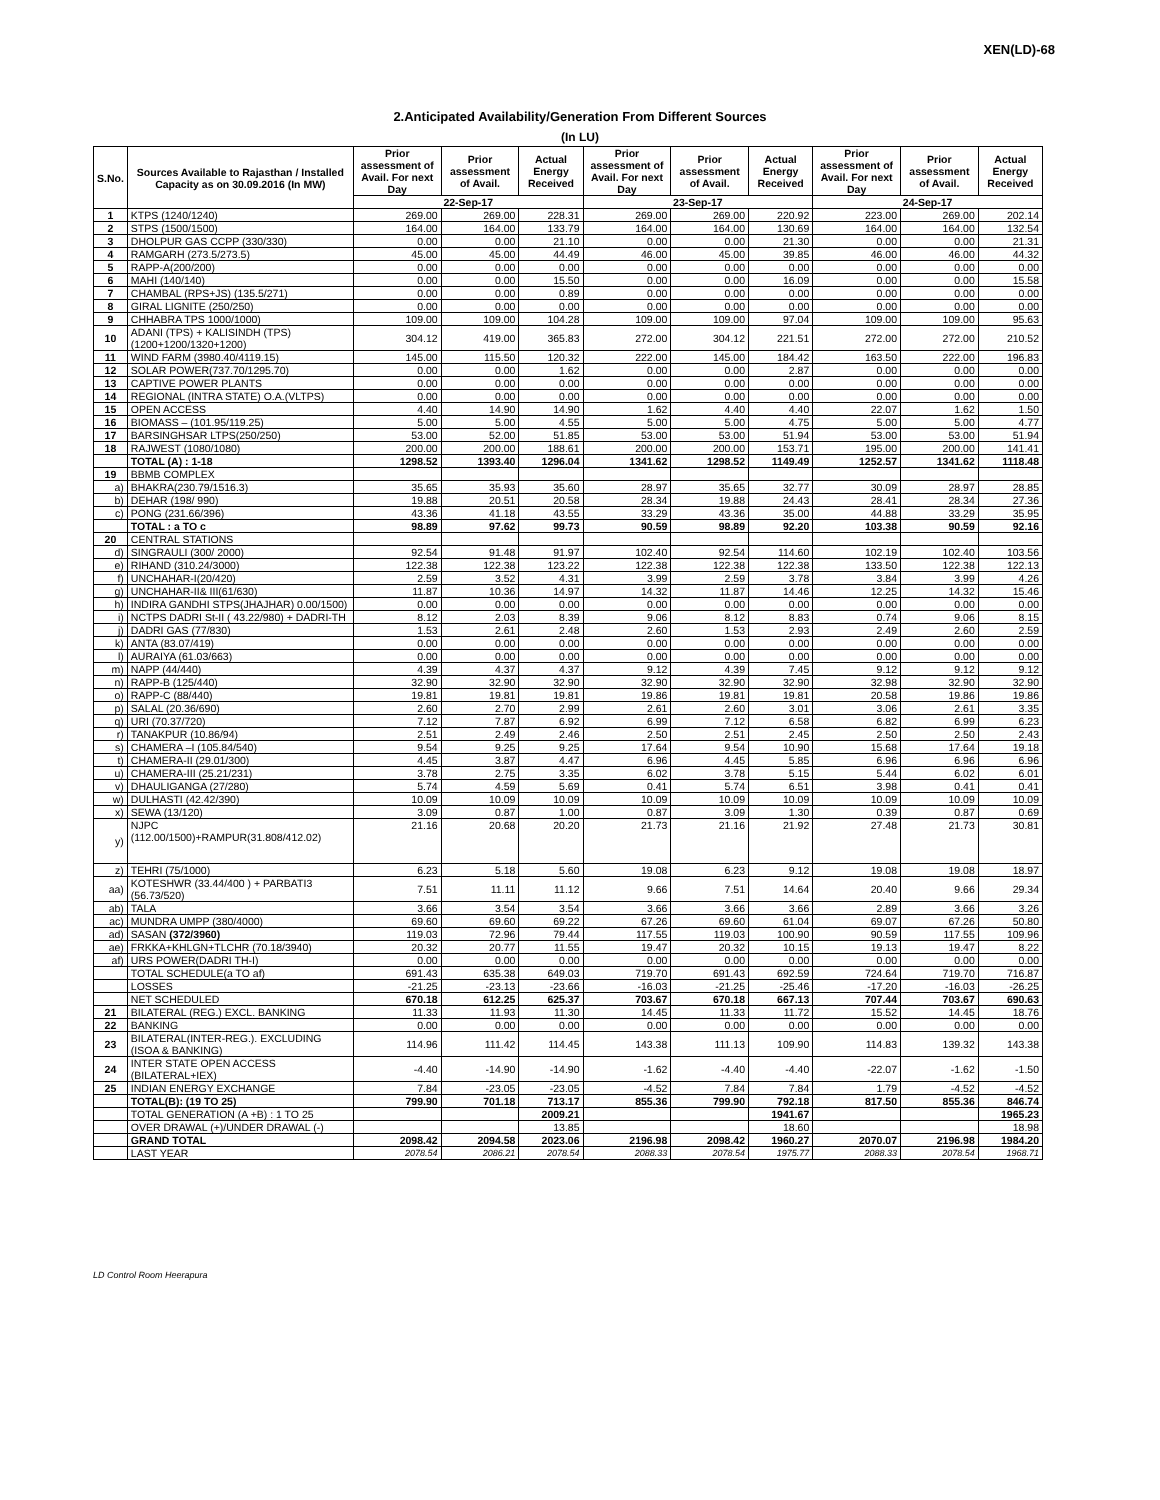XEN(LD)-68
2.Anticipated Availability/Generation From Different Sources
(In LU)
| S.No. | Sources Available to Rajasthan / Installed Capacity as on 30.09.2016 (In MW) | Prior assessment of Avail. For next Day | Prior assessment of Avail. | Actual Energy Received | Prior assessment of Avail. For next Day | Prior assessment of Avail. | Actual Energy Received | Prior assessment of Avail. For next Day | Prior assessment of Avail. | Actual Energy Received |
| --- | --- | --- | --- | --- | --- | --- | --- | --- | --- | --- |
| | | 22-Sep-17 | | | 23-Sep-17 | | | 24-Sep-17 | | |
| 1 | KTPS (1240/1240) | 269.00 | 269.00 | 228.31 | 269.00 | 269.00 | 220.92 | 223.00 | 269.00 | 202.14 |
| 2 | STPS (1500/1500) | 164.00 | 164.00 | 133.79 | 164.00 | 164.00 | 130.69 | 164.00 | 164.00 | 132.54 |
| 3 | DHOLPUR GAS CCPP (330/330) | 0.00 | 0.00 | 21.10 | 0.00 | 0.00 | 21.30 | 0.00 | 0.00 | 21.31 |
| 4 | RAMGARH (273.5/273.5) | 45.00 | 45.00 | 44.49 | 46.00 | 45.00 | 39.85 | 46.00 | 46.00 | 44.32 |
| 5 | RAPP-A(200/200) | 0.00 | 0.00 | 0.00 | 0.00 | 0.00 | 0.00 | 0.00 | 0.00 | 0.00 |
| 6 | MAHI (140/140) | 0.00 | 0.00 | 15.50 | 0.00 | 0.00 | 16.09 | 0.00 | 0.00 | 15.58 |
| 7 | CHAMBAL (RPS+JS) (135.5/271) | 0.00 | 0.00 | 0.89 | 0.00 | 0.00 | 0.00 | 0.00 | 0.00 | 0.00 |
| 8 | GIRAL LIGNITE (250/250) | 0.00 | 0.00 | 0.00 | 0.00 | 0.00 | 0.00 | 0.00 | 0.00 | 0.00 |
| 9 | CHHABRA TPS 1000/1000) | 109.00 | 109.00 | 104.28 | 109.00 | 109.00 | 97.04 | 109.00 | 109.00 | 95.63 |
| 10 | ADANI (TPS) + KALISINDH (TPS) (1200+1200/1320+1200) | 304.12 | 419.00 | 365.83 | 272.00 | 304.12 | 221.51 | 272.00 | 272.00 | 210.52 |
| 11 | WIND FARM (3980.40/4119.15) | 145.00 | 115.50 | 120.32 | 222.00 | 145.00 | 184.42 | 163.50 | 222.00 | 196.83 |
| 12 | SOLAR POWER(737.70/1295.70) | 0.00 | 0.00 | 1.62 | 0.00 | 0.00 | 2.87 | 0.00 | 0.00 | 0.00 |
| 13 | CAPTIVE POWER PLANTS | 0.00 | 0.00 | 0.00 | 0.00 | 0.00 | 0.00 | 0.00 | 0.00 | 0.00 |
| 14 | REGIONAL (INTRA STATE) O.A.(VLTPS) | 0.00 | 0.00 | 0.00 | 0.00 | 0.00 | 0.00 | 0.00 | 0.00 | 0.00 |
| 15 | OPEN ACCESS | 4.40 | 14.90 | 14.90 | 1.62 | 4.40 | 4.40 | 22.07 | 1.62 | 1.50 |
| 16 | BIOMASS – (101.95/119.25) | 5.00 | 5.00 | 4.55 | 5.00 | 5.00 | 4.75 | 5.00 | 5.00 | 4.77 |
| 17 | BARSINGHSAR LTPS(250/250) | 53.00 | 52.00 | 51.85 | 53.00 | 53.00 | 51.94 | 53.00 | 53.00 | 51.94 |
| 18 | RAJWEST (1080/1080) | 200.00 | 200.00 | 188.61 | 200.00 | 200.00 | 153.71 | 195.00 | 200.00 | 141.41 |
| | TOTAL (A) : 1-18 | 1298.52 | 1393.40 | 1296.04 | 1341.62 | 1298.52 | 1149.49 | 1252.57 | 1341.62 | 1118.48 |
| 19 | BBMB COMPLEX | | | | | | | | | |
| a) | BHAKRA(230.79/1516.3) | 35.65 | 35.93 | 35.60 | 28.97 | 35.65 | 32.77 | 30.09 | 28.97 | 28.85 |
| b) | DEHAR (198/ 990) | 19.88 | 20.51 | 20.58 | 28.34 | 19.88 | 24.43 | 28.41 | 28.34 | 27.36 |
| c) | PONG (231.66/396) | 43.36 | 41.18 | 43.55 | 33.29 | 43.36 | 35.00 | 44.88 | 33.29 | 35.95 |
| | TOTAL : a TO c | 98.89 | 97.62 | 99.73 | 90.59 | 98.89 | 92.20 | 103.38 | 90.59 | 92.16 |
| 20 | CENTRAL STATIONS | | | | | | | | | |
| d) | SINGRAULI (300/ 2000) | 92.54 | 91.48 | 91.97 | 102.40 | 92.54 | 114.60 | 102.19 | 102.40 | 103.56 |
| e) | RIHAND (310.24/3000) | 122.38 | 122.38 | 123.22 | 122.38 | 122.38 | 122.38 | 133.50 | 122.38 | 122.13 |
| f) | UNCHAHAR-I(20/420) | 2.59 | 3.52 | 4.31 | 3.99 | 2.59 | 3.78 | 3.84 | 3.99 | 4.26 |
| g) | UNCHAHAR-II& III(61/630) | 11.87 | 10.36 | 14.97 | 14.32 | 11.87 | 14.46 | 12.25 | 14.32 | 15.46 |
| h) | INDIRA GANDHI STPS(JHAJHAR) 0.00/1500) | 0.00 | 0.00 | 0.00 | 0.00 | 0.00 | 0.00 | 0.00 | 0.00 | 0.00 |
| i) | NCTPS DADRI St-II ( 43.22/980) + DADRI-TH | 8.12 | 2.03 | 8.39 | 9.06 | 8.12 | 8.83 | 0.74 | 9.06 | 8.15 |
| j) | DADRI GAS (77/830) | 1.53 | 2.61 | 2.48 | 2.60 | 1.53 | 2.93 | 2.49 | 2.60 | 2.59 |
| k) | ANTA (83.07/419) | 0.00 | 0.00 | 0.00 | 0.00 | 0.00 | 0.00 | 0.00 | 0.00 | 0.00 |
| l) | AURAIYA (61.03/663) | 0.00 | 0.00 | 0.00 | 0.00 | 0.00 | 0.00 | 0.00 | 0.00 | 0.00 |
| m) | NAPP (44/440) | 4.39 | 4.37 | 4.37 | 9.12 | 4.39 | 7.45 | 9.12 | 9.12 | 9.12 |
| n) | RAPP-B (125/440) | 32.90 | 32.90 | 32.90 | 32.90 | 32.90 | 32.90 | 32.98 | 32.90 | 32.90 |
| o) | RAPP-C (88/440) | 19.81 | 19.81 | 19.81 | 19.86 | 19.81 | 19.81 | 20.58 | 19.86 | 19.86 |
| p) | SALAL (20.36/690) | 2.60 | 2.70 | 2.99 | 2.61 | 2.60 | 3.01 | 3.06 | 2.61 | 3.35 |
| q) | URI (70.37/720) | 7.12 | 7.87 | 6.92 | 6.99 | 7.12 | 6.58 | 6.82 | 6.99 | 6.23 |
| r) | TANAKPUR (10.86/94) | 2.51 | 2.49 | 2.46 | 2.50 | 2.51 | 2.45 | 2.50 | 2.50 | 2.43 |
| s) | CHAMERA –I (105.84/540) | 9.54 | 9.25 | 9.25 | 17.64 | 9.54 | 10.90 | 15.68 | 17.64 | 19.18 |
| t) | CHAMERA-II (29.01/300) | 4.45 | 3.87 | 4.47 | 6.96 | 4.45 | 5.85 | 6.96 | 6.96 | 6.96 |
| u) | CHAMERA-III (25.21/231) | 3.78 | 2.75 | 3.35 | 6.02 | 3.78 | 5.15 | 5.44 | 6.02 | 6.01 |
| v) | DHAULIGANGA (27/280) | 5.74 | 4.59 | 5.69 | 0.41 | 5.74 | 6.51 | 3.98 | 0.41 | 0.41 |
| w) | DULHASTI (42.42/390) | 10.09 | 10.09 | 10.09 | 10.09 | 10.09 | 10.09 | 10.09 | 10.09 | 10.09 |
| x) | SEWA (13/120) | 3.09 | 0.87 | 1.00 | 0.87 | 3.09 | 1.30 | 0.39 | 0.87 | 0.69 |
| y) | NJPC (112.00/1500)+RAMPUR(31.808/412.02) | 21.16 | 20.68 | 20.20 | 21.73 | 21.16 | 21.92 | 27.48 | 21.73 | 30.81 |
| z) | TEHRI (75/1000) | 6.23 | 5.18 | 5.60 | 19.08 | 6.23 | 9.12 | 19.08 | 19.08 | 18.97 |
| aa) | KOTESHWR (33.44/400 ) + PARBATI3 (56.73/520) | 7.51 | 11.11 | 11.12 | 9.66 | 7.51 | 14.64 | 20.40 | 9.66 | 29.34 |
| ab) | TALA | 3.66 | 3.54 | 3.54 | 3.66 | 3.66 | 3.66 | 2.89 | 3.66 | 3.26 |
| ac) | MUNDRA UMPP (380/4000) | 69.60 | 69.60 | 69.22 | 67.26 | 69.60 | 61.04 | 69.07 | 67.26 | 50.80 |
| ad) | SASAN (372/3960) | 119.03 | 72.96 | 79.44 | 117.55 | 119.03 | 100.90 | 90.59 | 117.55 | 109.96 |
| ae) | FRKKA+KHLGN+TLCHR (70.18/3940) | 20.32 | 20.77 | 11.55 | 19.47 | 20.32 | 10.15 | 19.13 | 19.47 | 8.22 |
| af) | URS POWER(DADRI TH-I) | 0.00 | 0.00 | 0.00 | 0.00 | 0.00 | 0.00 | 0.00 | 0.00 | 0.00 |
| | TOTAL SCHEDULE(a TO af) | 691.43 | 635.38 | 649.03 | 719.70 | 691.43 | 692.59 | 724.64 | 719.70 | 716.87 |
| | LOSSES | -21.25 | -23.13 | -23.66 | -16.03 | -21.25 | -25.46 | -17.20 | -16.03 | -26.25 |
| | NET SCHEDULED | 670.18 | 612.25 | 625.37 | 703.67 | 670.18 | 667.13 | 707.44 | 703.67 | 690.63 |
| 21 | BILATERAL (REG.) EXCL. BANKING | 11.33 | 11.93 | 11.30 | 14.45 | 11.33 | 11.72 | 15.52 | 14.45 | 18.76 |
| 22 | BANKING | 0.00 | 0.00 | 0.00 | 0.00 | 0.00 | 0.00 | 0.00 | 0.00 | 0.00 |
| 23 | BILATERAL(INTER-REG.). EXCLUDING (ISOA & BANKING) | 114.96 | 111.42 | 114.45 | 143.38 | 111.13 | 109.90 | 114.83 | 139.32 | 143.38 |
| 24 | INTER STATE OPEN ACCESS (BILATERAL+IEX) | -4.40 | -14.90 | -14.90 | -1.62 | -4.40 | -4.40 | -22.07 | -1.62 | -1.50 |
| 25 | INDIAN ENERGY EXCHANGE | 7.84 | -23.05 | -23.05 | -4.52 | 7.84 | 7.84 | 1.79 | -4.52 | -4.52 |
| | TOTAL(B): (19 TO 25) | 799.90 | 701.18 | 713.17 | 855.36 | 799.90 | 792.18 | 817.50 | 855.36 | 846.74 |
| | TOTAL GENERATION (A +B) : 1 TO 25 | | | 2009.21 | | | 1941.67 | | | 1965.23 |
| | OVER DRAWAL (+)/UNDER DRAWAL (-) | | | 13.85 | | | 18.60 | | | 18.98 |
| | GRAND TOTAL | 2098.42 | 2094.58 | 2023.06 | 2196.98 | 2098.42 | 1960.27 | 2070.07 | 2196.98 | 1984.20 |
| | LAST YEAR | 2078.54 | 2086.21 | 2078.54 | 2088.33 | 2078.54 | 1975.77 | 2088.33 | 2078.54 | 1968.71 |
LD Control Room Heerapura